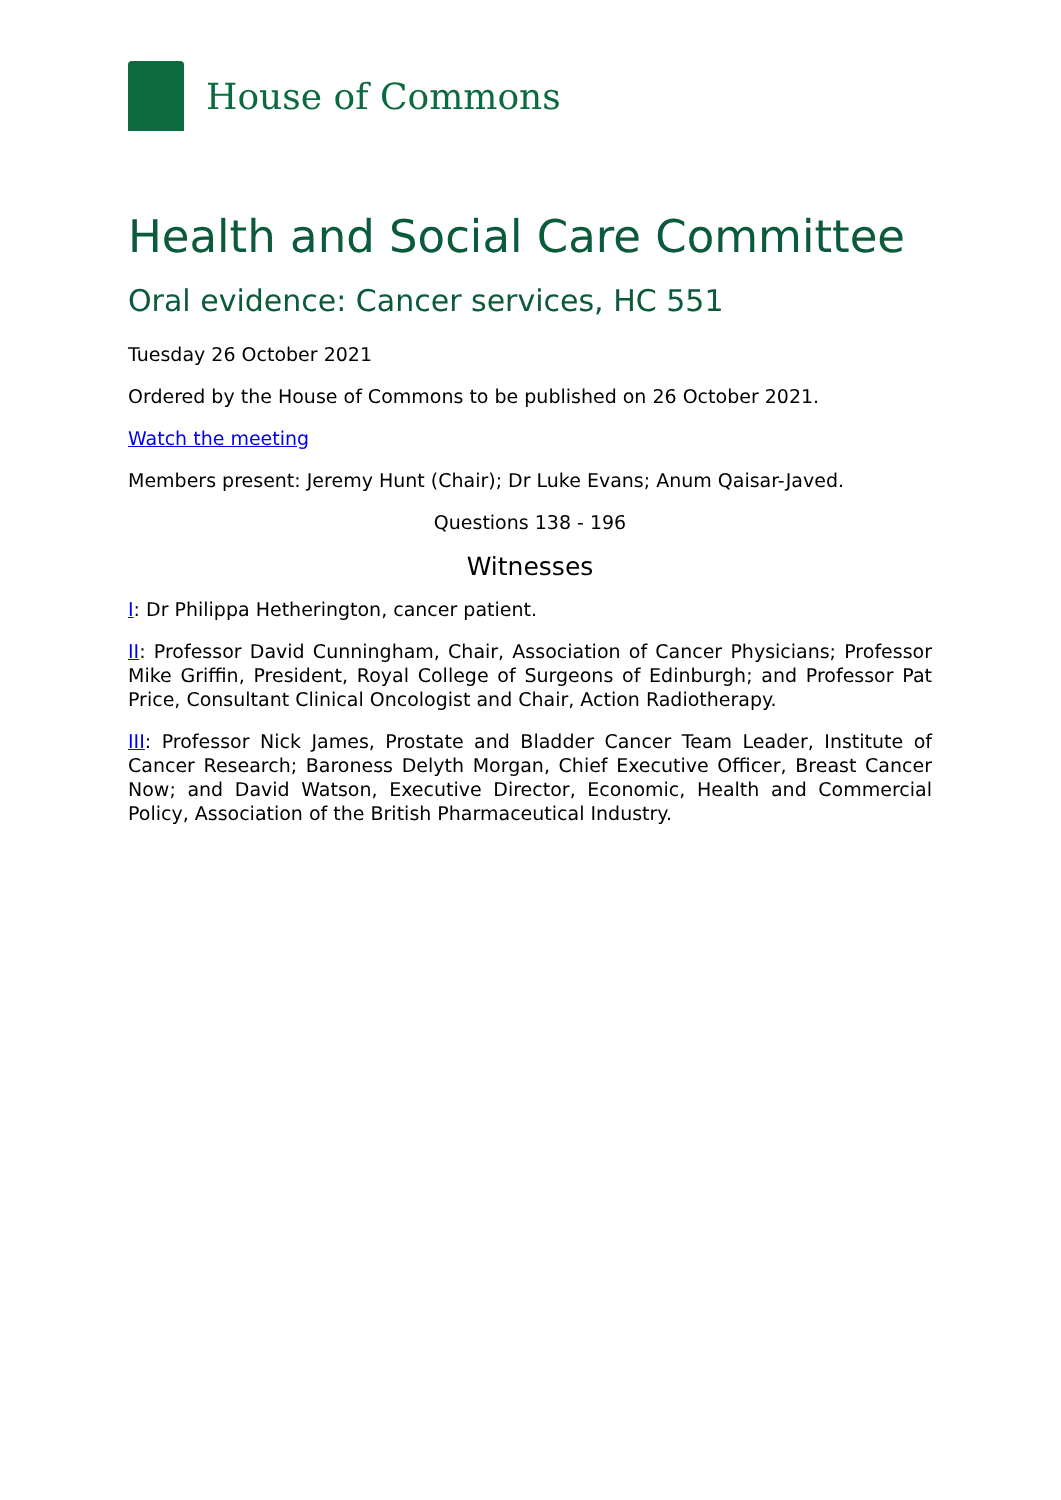House of Commons
Health and Social Care Committee
Oral evidence: Cancer services, HC 551
Tuesday 26 October 2021
Ordered by the House of Commons to be published on 26 October 2021.
Watch the meeting
Members present: Jeremy Hunt (Chair); Dr Luke Evans; Anum Qaisar-Javed.
Questions 138 - 196
Witnesses
I: Dr Philippa Hetherington, cancer patient.
II: Professor David Cunningham, Chair, Association of Cancer Physicians; Professor Mike Griffin, President, Royal College of Surgeons of Edinburgh; and Professor Pat Price, Consultant Clinical Oncologist and Chair, Action Radiotherapy.
III: Professor Nick James, Prostate and Bladder Cancer Team Leader, Institute of Cancer Research; Baroness Delyth Morgan, Chief Executive Officer, Breast Cancer Now; and David Watson, Executive Director, Economic, Health and Commercial Policy, Association of the British Pharmaceutical Industry.